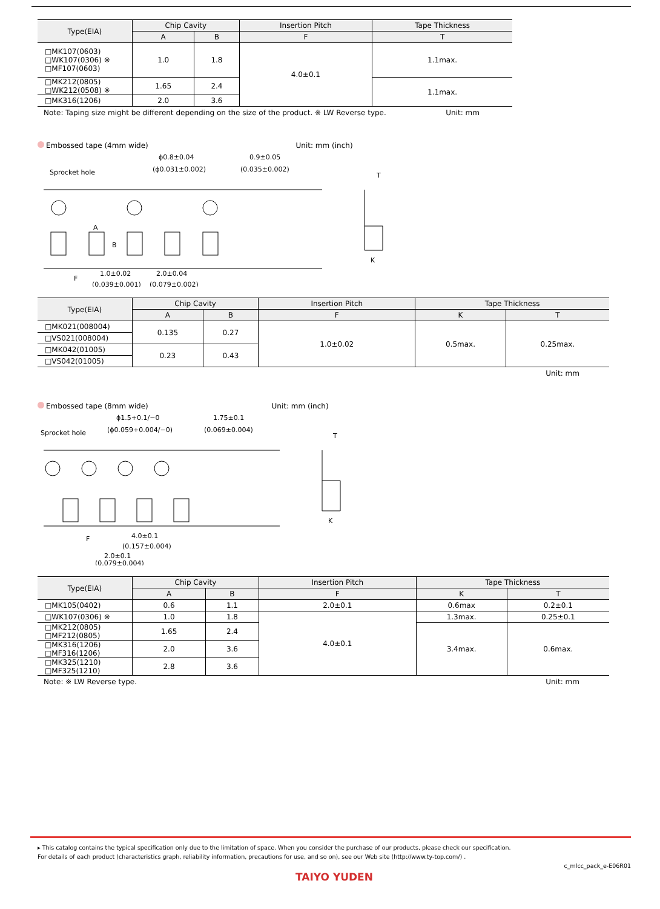| Type(EIA) | Chip Cavity | | Insertion Pitch | Tape Thickness |
| --- | --- | --- | --- | --- |
| | A | B | F | T |
| □MK107(0603) □WK107(0306) ※ □MF107(0603) | 1.0 | 1.8 | 4.0±0.1 | 1.1max. |
| □MK212(0805) □WK212(0508) ※ | 1.65 | 2.4 | | 1.1max. |
| □MK316(1206) | 2.0 | 3.6 | | |
Note: Taping size might be different depending on the size of the product. ※ LW Reverse type. Unit: mm
Embossed tape (4mm wide) Unit: mm (inch)
Sprocket hole
ϕ0.8±0.04
(ϕ0.031±0.002)
0.9±0.05
(0.035±0.002)
F
1.0±0.02
(0.039±0.001)
2.0±0.04
(0.079±0.002)
A
B
T
K
| Type(EIA) | Chip Cavity | | Insertion Pitch | Tape Thickness | |
| --- | --- | --- | --- | --- | --- |
| | A | B | F | K | T |
| □MK021(008004) | 0.135 | 0.27 | 1.0±0.02 | 0.5max. | 0.25max. |
| □VS021(008004) | | | | | |
| □MK042(01005) | 0.23 | 0.43 | | | |
| □VS042(01005) | | | | | |
Unit: mm
Embossed tape (8mm wide) Unit: mm (inch)
Sprocket hole
ϕ1.5+0.1/−0
(ϕ0.059+0.004/−0)
1.75±0.1
(0.069±0.004)
F
4.0±0.1
(0.157±0.004)
2.0±0.1
(0.079±0.004)
T
K
| Type(EIA) | Chip Cavity | | Insertion Pitch | Tape Thickness | |
| --- | --- | --- | --- | --- | --- |
| | A | B | F | K | T |
| □MK105(0402) | 0.6 | 1.1 | 2.0±0.1 | 0.6max | 0.2±0.1 |
| □WK107(0306) ※ | 1.0 | 1.8 | 4.0±0.1 | 1.3max. | 0.25±0.1 |
| □MK212(0805) □MF212(0805) | 1.65 | 2.4 | | 3.4max. | 0.6max. |
| □MK316(1206) □MF316(1206) | 2.0 | 3.6 | | | |
| □MK325(1210) □MF325(1210) | 2.8 | 3.6 | | | |
Note: ※ LW Reverse type. Unit: mm
▸ This catalog contains the typical specification only due to the limitation of space. When you consider the purchase of our products, please check our specification.
For details of each product (characteristics graph, reliability information, precautions for use, and so on), see our Web site (http://www.ty-top.com/) .
c_mlcc_pack_e-E06R01
TAIYO YUDEN